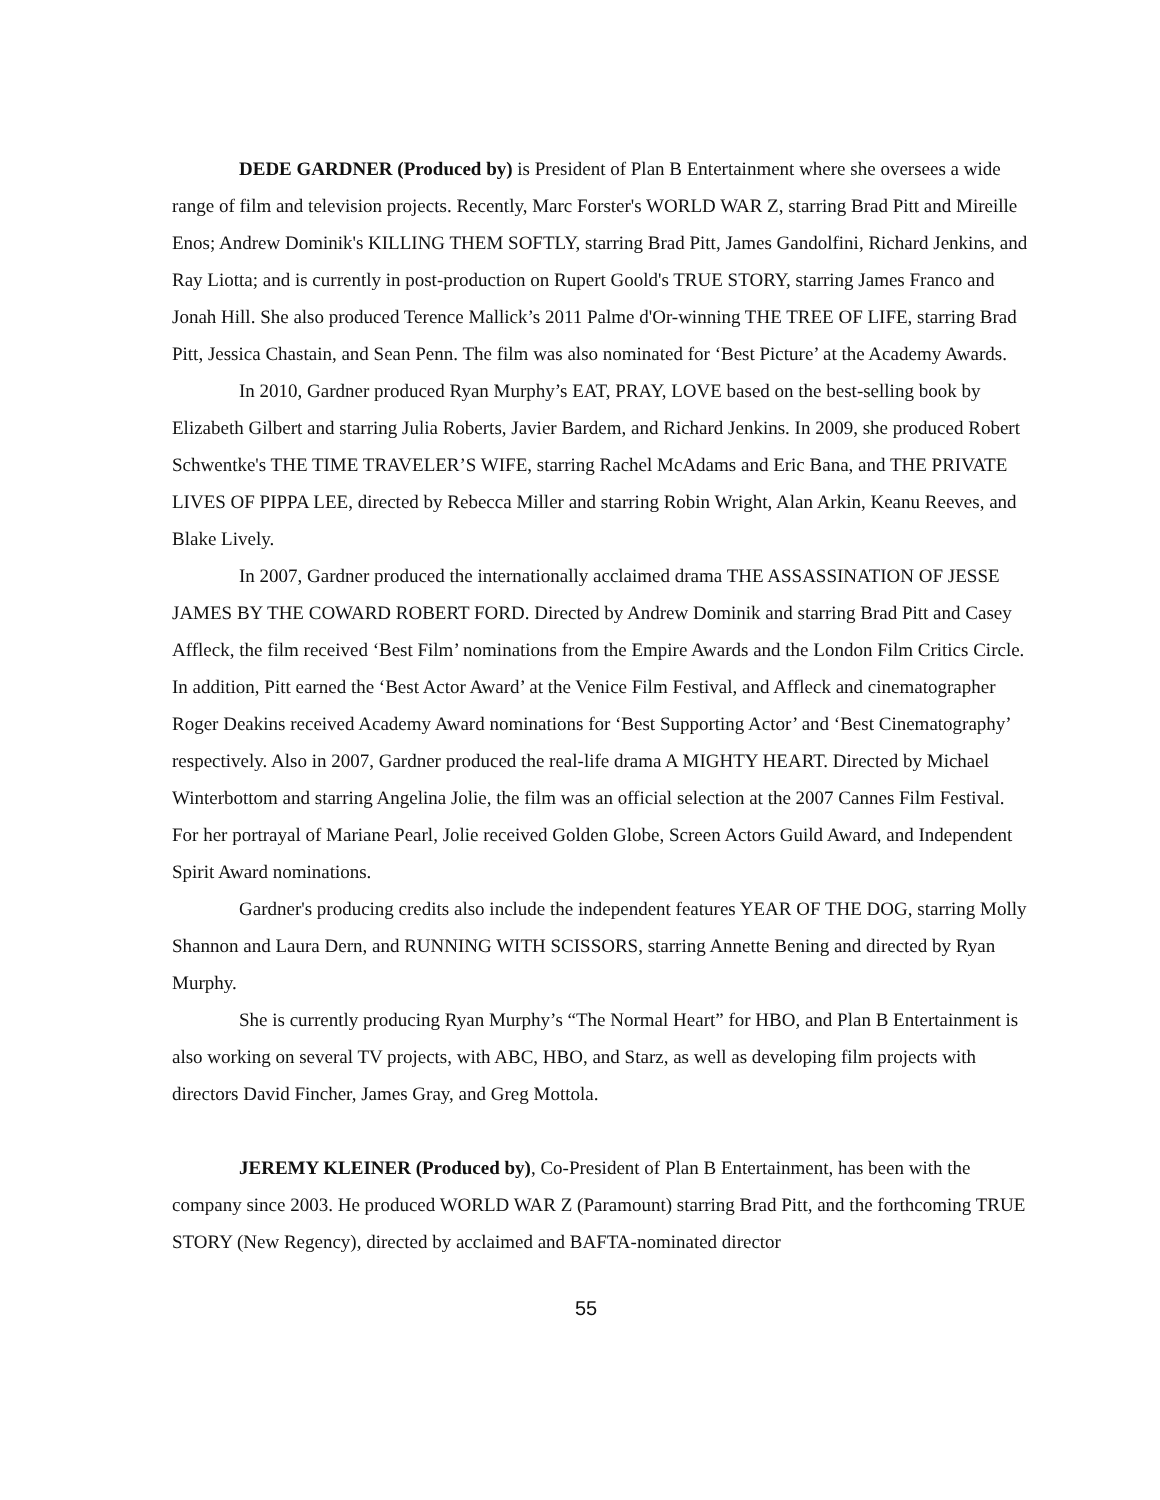DEDE GARDNER (Produced by) is President of Plan B Entertainment where she oversees a wide range of film and television projects. Recently, Marc Forster's WORLD WAR Z, starring Brad Pitt and Mireille Enos; Andrew Dominik's KILLING THEM SOFTLY, starring Brad Pitt, James Gandolfini, Richard Jenkins, and Ray Liotta; and is currently in post-production on Rupert Goold's TRUE STORY, starring James Franco and Jonah Hill. She also produced Terence Mallick’s 2011 Palme d'Or-winning THE TREE OF LIFE, starring Brad Pitt, Jessica Chastain, and Sean Penn. The film was also nominated for ‘Best Picture’ at the Academy Awards.
In 2010, Gardner produced Ryan Murphy’s EAT, PRAY, LOVE based on the best-selling book by Elizabeth Gilbert and starring Julia Roberts, Javier Bardem, and Richard Jenkins. In 2009, she produced Robert Schwentke's THE TIME TRAVELER’S WIFE, starring Rachel McAdams and Eric Bana, and THE PRIVATE LIVES OF PIPPA LEE, directed by Rebecca Miller and starring Robin Wright, Alan Arkin, Keanu Reeves, and Blake Lively.
In 2007, Gardner produced the internationally acclaimed drama THE ASSASSINATION OF JESSE JAMES BY THE COWARD ROBERT FORD. Directed by Andrew Dominik and starring Brad Pitt and Casey Affleck, the film received ‘Best Film’ nominations from the Empire Awards and the London Film Critics Circle. In addition, Pitt earned the ‘Best Actor Award’ at the Venice Film Festival, and Affleck and cinematographer Roger Deakins received Academy Award nominations for ‘Best Supporting Actor’ and ‘Best Cinematography’ respectively. Also in 2007, Gardner produced the real-life drama A MIGHTY HEART. Directed by Michael Winterbottom and starring Angelina Jolie, the film was an official selection at the 2007 Cannes Film Festival. For her portrayal of Mariane Pearl, Jolie received Golden Globe, Screen Actors Guild Award, and Independent Spirit Award nominations.
Gardner's producing credits also include the independent features YEAR OF THE DOG, starring Molly Shannon and Laura Dern, and RUNNING WITH SCISSORS, starring Annette Bening and directed by Ryan Murphy.
She is currently producing Ryan Murphy’s “The Normal Heart” for HBO, and Plan B Entertainment is also working on several TV projects, with ABC, HBO, and Starz, as well as developing film projects with directors David Fincher, James Gray, and Greg Mottola.
JEREMY KLEINER (Produced by), Co-President of Plan B Entertainment, has been with the company since 2003. He produced WORLD WAR Z (Paramount) starring Brad Pitt, and the forthcoming TRUE STORY (New Regency), directed by acclaimed and BAFTA-nominated director
55